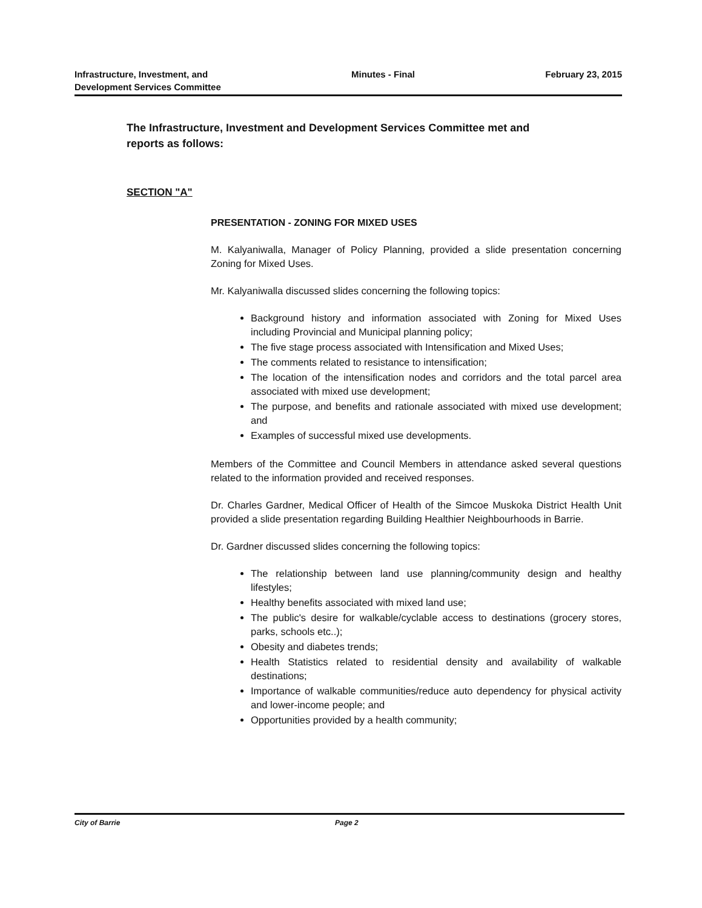Infrastructure, Investment, and
Development Services Committee
Minutes - Final February 23, 2015
The Infrastructure, Investment and Development Services Committee met and reports as follows:
SECTION "A"
PRESENTATION - ZONING FOR MIXED USES
M. Kalyaniwalla, Manager of Policy Planning, provided a slide presentation concerning Zoning for Mixed Uses.
Mr. Kalyaniwalla discussed slides concerning the following topics:
Background history and information associated with Zoning for Mixed Uses including Provincial and Municipal planning policy;
The five stage process associated with Intensification and Mixed Uses;
The comments related to resistance to intensification;
The location of the intensification nodes and corridors and the total parcel area associated with mixed use development;
The purpose, and benefits and rationale associated with mixed use development; and
Examples of successful mixed use developments.
Members of the Committee and Council Members in attendance asked several questions related to the information provided and received responses.
Dr. Charles Gardner, Medical Officer of Health of the Simcoe Muskoka District Health Unit provided a slide presentation regarding Building Healthier Neighbourhoods in Barrie.
Dr. Gardner discussed slides concerning the following topics:
The relationship between land use planning/community design and healthy lifestyles;
Healthy benefits associated with mixed land use;
The public's desire for walkable/cyclable access to destinations (grocery stores, parks, schools etc..);
Obesity and diabetes trends;
Health Statistics related to residential density and availability of walkable destinations;
Importance of walkable communities/reduce auto dependency for physical activity and lower-income people; and
Opportunities provided by a health community;
City of Barrie Page 2